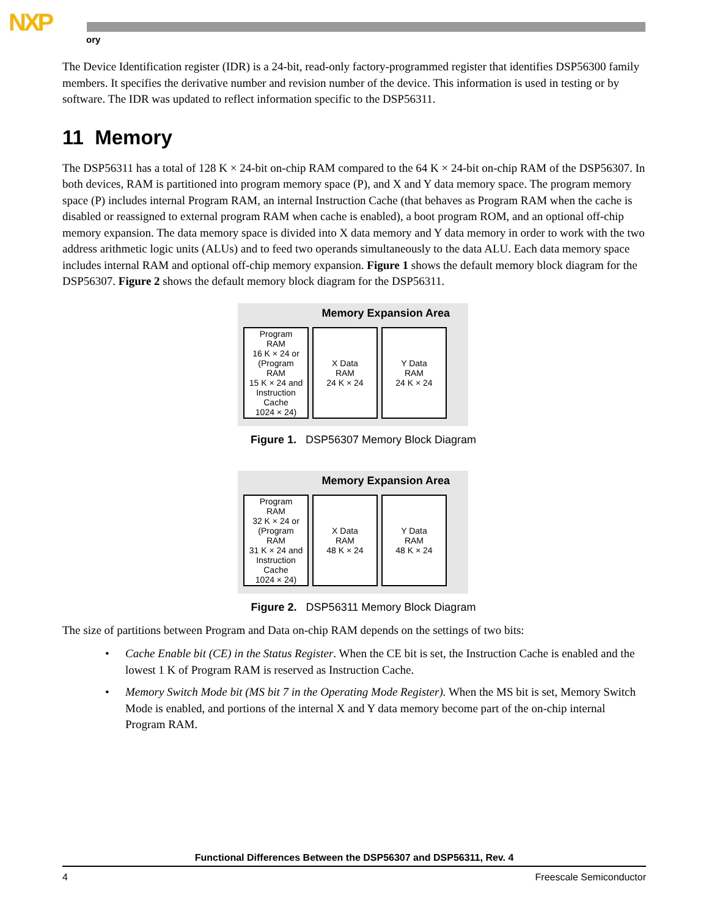NXP
ory
The Device Identification register (IDR) is a 24-bit, read-only factory-programmed register that identifies DSP56300 family members. It specifies the derivative number and revision number of the device. This information is used in testing or by software. The IDR was updated to reflect information specific to the DSP56311.
11 Memory
The DSP56311 has a total of 128 K × 24-bit on-chip RAM compared to the 64 K × 24-bit on-chip RAM of the DSP56307. In both devices, RAM is partitioned into program memory space (P), and X and Y data memory space. The program memory space (P) includes internal Program RAM, an internal Instruction Cache (that behaves as Program RAM when the cache is disabled or reassigned to external program RAM when cache is enabled), a boot program ROM, and an optional off-chip memory expansion. The data memory space is divided into X data memory and Y data memory in order to work with the two address arithmetic logic units (ALUs) and to feed two operands simultaneously to the data ALU. Each data memory space includes internal RAM and optional off-chip memory expansion. Figure 1 shows the default memory block diagram for the DSP56307. Figure 2 shows the default memory block diagram for the DSP56311.
Memory Expansion Area
Program
RAM
16 K × 24 or
(Program
RAM
15 K × 24 and
Instruction
Cache
1024 × 24)
X Data
RAM
24 K × 24
Y Data
RAM
24 K × 24
Figure 1. DSP56307 Memory Block Diagram
Memory Expansion Area
Program
RAM
32 K × 24 or
(Program
RAM
31 K × 24 and
Instruction
Cache
1024 × 24)
X Data
RAM
48 K × 24
Y Data
RAM
48 K × 24
Figure 2. DSP56311 Memory Block Diagram
The size of partitions between Program and Data on-chip RAM depends on the settings of two bits:
• Cache Enable bit (CE) in the Status Register. When the CE bit is set, the Instruction Cache is enabled and the lowest 1 K of Program RAM is reserved as Instruction Cache.
• Memory Switch Mode bit (MS bit 7 in the Operating Mode Register). When the MS bit is set, Memory Switch Mode is enabled, and portions of the internal X and Y data memory become part of the on-chip internal Program RAM.
Functional Differences Between the DSP56307 and DSP56311, Rev. 4
4 Freescale Semiconductor